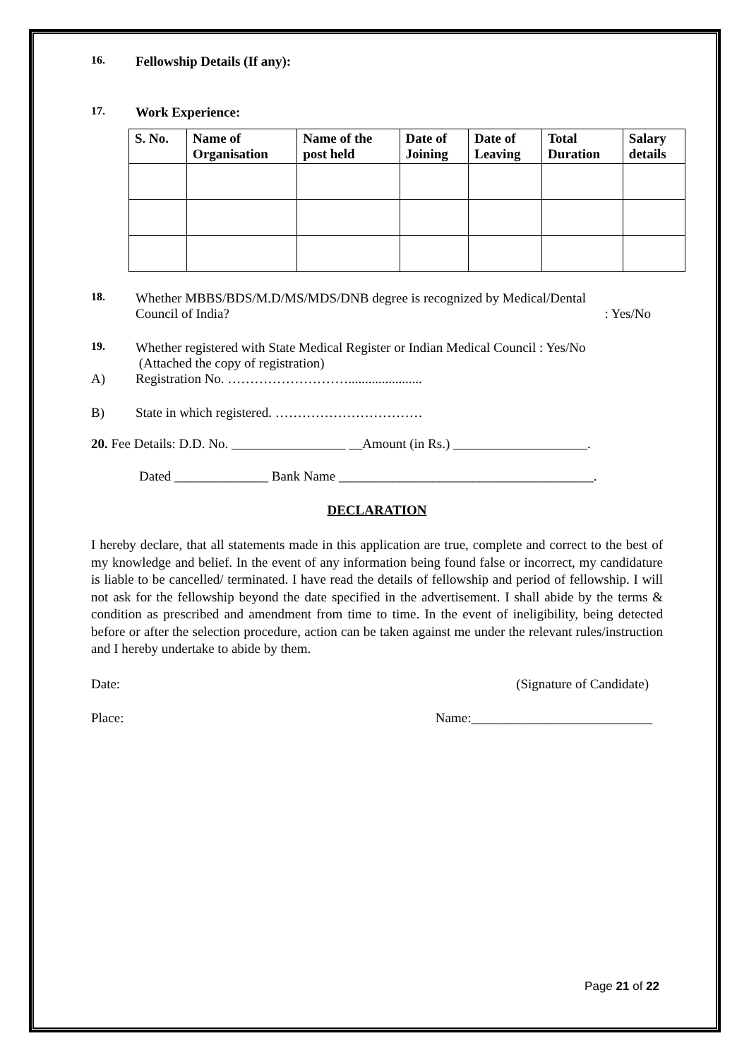16. Fellowship Details (If any):
17. Work Experience:
| S. No. | Name of Organisation | Name of the post held | Date of Joining | Date of Leaving | Total Duration | Salary details |
| --- | --- | --- | --- | --- | --- | --- |
18.
Whether MBBS/BDS/M.D/MS/MDS/DNB degree is recognized by Medical/Dental
Council of India? : Yes/No
19.
Whether registered with State Medical Register or Indian Medical Council : Yes/No
(Attached the copy of registration)
A) Registration No. ………………………......................
B) State in which registered. ……………………………
20. Fee Details: D.D. No. _________________ __Amount (in Rs.) ____________________.
Dated ______________ Bank Name ______________________________________.
DECLARATION
I hereby declare, that all statements made in this application are true, complete and correct to the best of my knowledge and belief. In the event of any information being found false or incorrect, my candidature is liable to be cancelled/ terminated. I have read the details of fellowship and period of fellowship. I will not ask for the fellowship beyond the date specified in the advertisement. I shall abide by the terms & condition as prescribed and amendment from time to time. In the event of ineligibility, being detected before or after the selection procedure, action can be taken against me under the relevant rules/instruction and I hereby undertake to abide by them.
Date: (Signature of Candidate)
Place: Name:___________________________
Page 21 of 22